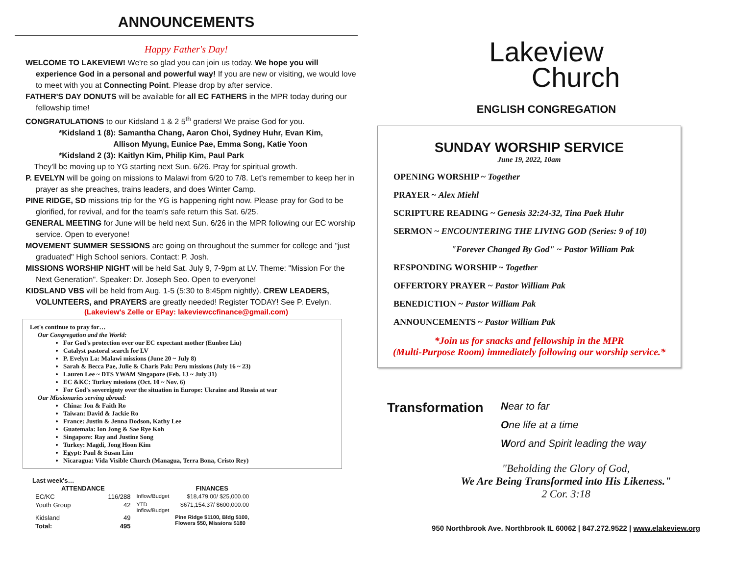ANNOUNCEMENTS
Happy Father's Day!
WELCOME TO LAKEVIEW! We're so glad you can join us today. We hope you will experience God in a personal and powerful way! If you are new or visiting, we would love to meet with you at Connecting Point. Please drop by after service.
FATHER'S DAY DONUTS will be available for all EC FATHERS in the MPR today during our fellowship time!
CONGRATULATIONS to our Kidsland 1 & 2 5<sup>th</sup> graders! We praise God for you.
*Kidsland 1 (8): Samantha Chang, Aaron Choi, Sydney Huhr, Evan Kim,
Allison Myung, Eunice Pae, Emma Song, Katie Yoon
*Kidsland 2 (3): Kaitlyn Kim, Philip Kim, Paul Park
They'll be moving up to YG starting next Sun. 6/26. Pray for spiritual growth.
P. EVELYN will be going on missions to Malawi from 6/20 to 7/8. Let's remember to keep her in prayer as she preaches, trains leaders, and does Winter Camp.
PINE RIDGE, SD missions trip for the YG is happening right now. Please pray for God to be glorified, for revival, and for the team's safe return this Sat. 6/25.
GENERAL MEETING for June will be held next Sun. 6/26 in the MPR following our EC worship service. Open to everyone!
MOVEMENT SUMMER SESSIONS are going on throughout the summer for college and "just graduated" High School seniors. Contact: P. Josh.
MISSIONS WORSHIP NIGHT will be held Sat. July 9, 7-9pm at LV. Theme: "Mission For the Next Generation". Speaker: Dr. Joseph Seo. Open to everyone!
KIDSLAND VBS will be held from Aug. 1-5 (5:30 to 8:45pm nightly). CREW LEADERS, VOLUNTEERS, and PRAYERS are greatly needed! Register TODAY! See P. Evelyn.
(Lakeview's Zelle or EPay: lakeviewccfinance@gmail.com)
Let's continue to pray for…
Our Congregation and the World:
For God's protection over our EC expectant mother (Eunbee Liu)
Catalyst pastoral search for LV
P. Evelyn La: Malawi missions (June 20 ~ July 8)
Sarah & Becca Pae, Julie & Charis Pak: Peru missions (July 16 ~ 23)
Lauren Lee ~ DTS YWAM Singapore (Feb. 13 ~ July 31)
EC &KC: Turkey missions (Oct. 10 ~ Nov. 6)
For God's sovereignty over the situation in Europe: Ukraine and Russia at war
Our Missionaries serving abroad:
China: Jon & Faith Ro
Taiwan: David & Jackie Ro
France: Justin & Jenna Dodson, Kathy Lee
Guatemala: Ion Jong & Sae Rye Koh
Singapore: Ray and Justine Song
Turkey: Magdi, Jong Hoon Kim
Egypt: Paul & Susan Lim
Nicaragua: Vida Visible Church (Managua, Terra Bona, Cristo Rey)
Last week's…
| ATTENDANCE | | | FINANCES |
| EC/KC | 116/288 | Inflow/Budget | $18,479.00/ $25,000.00 |
| Youth Group | 42 | YTD Inflow/Budget | $671,154.37/ $600,000.00 |
| Kidsland | 49 | | Pine Ridge $1100, Bldg $100, Flowers $50, Missions $180 |
| Total: | 495 | | |
Lakeview
Church
ENGLISH CONGREGATION
SUNDAY WORSHIP SERVICE
June 19, 2022, 10am
OPENING WORSHIP ~ Together
PRAYER ~ Alex Miehl
SCRIPTURE READING ~ Genesis 32:24-32, Tina Paek Huhr
SERMON ~ ENCOUNTERING THE LIVING GOD (Series: 9 of 10)
"Forever Changed By God" ~ Pastor William Pak
RESPONDING WORSHIP ~ Together
OFFERTORY PRAYER ~ Pastor William Pak
BENEDICTION ~ Pastor William Pak
ANNOUNCEMENTS ~ Pastor William Pak
*Join us for snacks and fellowship in the MPR
(Multi-Purpose Room) immediately following our worship service.*
Transformation
Near to far
One life at a time
Word and Spirit leading the way
"Beholding the Glory of God,
We Are Being Transformed into His Likeness."
2 Cor. 3:18
950 Northbrook Ave. Northbrook IL 60062 | 847.272.9522 | www.elakeview.org